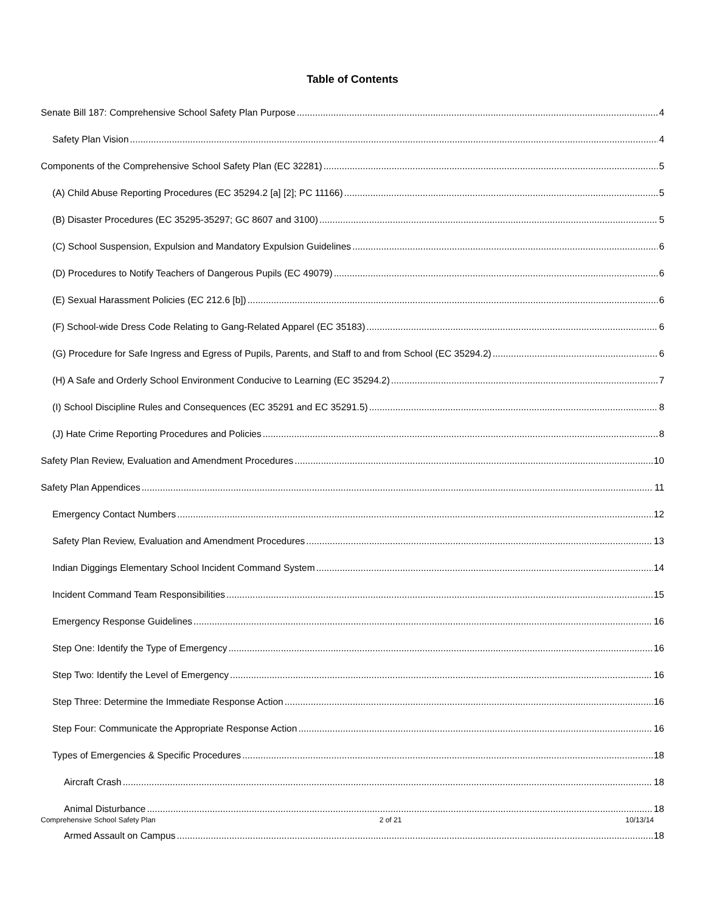Table of Contents
Senate Bill 187: Comprehensive School Safety Plan Purpose 4
Safety Plan Vision 4
Components of the Comprehensive School Safety Plan (EC 32281) 5
(A) Child Abuse Reporting Procedures (EC 35294.2 [a] [2]; PC 11166) 5
(B) Disaster Procedures (EC 35295-35297; GC 8607 and 3100) 5
(C) School Suspension, Expulsion and Mandatory Expulsion Guidelines 6
(D) Procedures to Notify Teachers of Dangerous Pupils (EC 49079) 6
(E) Sexual Harassment Policies (EC 212.6 [b]) 6
(F) School-wide Dress Code Relating to Gang-Related Apparel (EC 35183) 6
(G) Procedure for Safe Ingress and Egress of Pupils, Parents, and Staff to and from School (EC 35294.2) 6
(H) A Safe and Orderly School Environment Conducive to Learning (EC 35294.2) 7
(I) School Discipline Rules and Consequences (EC 35291 and EC 35291.5) 8
(J) Hate Crime Reporting Procedures and Policies 8
Safety Plan Review, Evaluation and Amendment Procedures 10
Safety Plan Appendices 11
Emergency Contact Numbers 12
Safety Plan Review, Evaluation and Amendment Procedures 13
Indian Diggings Elementary School Incident Command System 14
Incident Command Team Responsibilities 15
Emergency Response Guidelines 16
Step One: Identify the Type of Emergency 16
Step Two: Identify the Level of Emergency 16
Step Three: Determine the Immediate Response Action 16
Step Four: Communicate the Appropriate Response Action 16
Types of Emergencies & Specific Procedures 18
Aircraft Crash 18
Animal Disturbance 18
Armed Assault on Campus 18
Comprehensive School Safety Plan 2 of 21 10/13/14